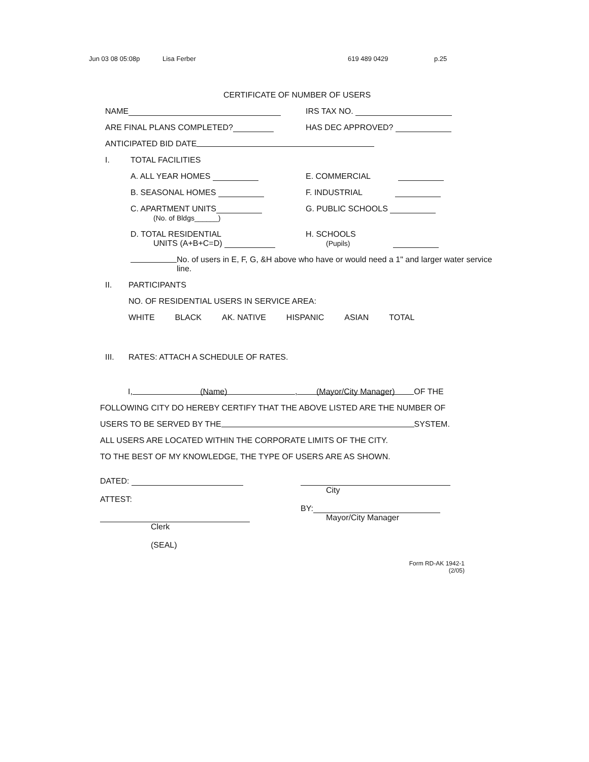Jun 03 08 05:08p Lisa Ferber 619 489 0429 p.25
CERTIFICATE OF NUMBER OF USERS
NAME IRS TAX NO.
ARE FINAL PLANS COMPLETED? HAS DEC APPROVED?
ANTICIPATED BID DATE
I. TOTAL FACILITIES
A. ALL YEAR HOMES E. COMMERCIAL
B. SEASONAL HOMES F. INDUSTRIAL
C. APARTMENT UNITS
(No. of Bldgs______) G. PUBLIC SCHOOLS
D. TOTAL RESIDENTIAL
UNITS (A+B+C=D) H. SCHOOLS
(Pupils)
No. of users in E, F, G, &H above who have or would need a 1" and larger water service line.
II. PARTICIPANTS
NO. OF RESIDENTIAL USERS IN SERVICE AREA:
WHITE BLACK AK. NATIVE HISPANIC ASIAN TOTAL
III. RATES: ATTACH A SCHEDULE OF RATES.
I, (Name), (Mayor/City Manager) OF THE
FOLLOWING CITY DO HEREBY CERTIFY THAT THE ABOVE LISTED ARE THE NUMBER OF
USERS TO BE SERVED BY THE SYSTEM.
ALL USERS ARE LOCATED WITHIN THE CORPORATE LIMITS OF THE CITY.
TO THE BEST OF MY KNOWLEDGE, THE TYPE OF USERS ARE AS SHOWN.
DATED:
ATTEST:
Clerk
(SEAL)
City
BY:
Mayor/City Manager
Form RD-AK 1942-1
(2/05)